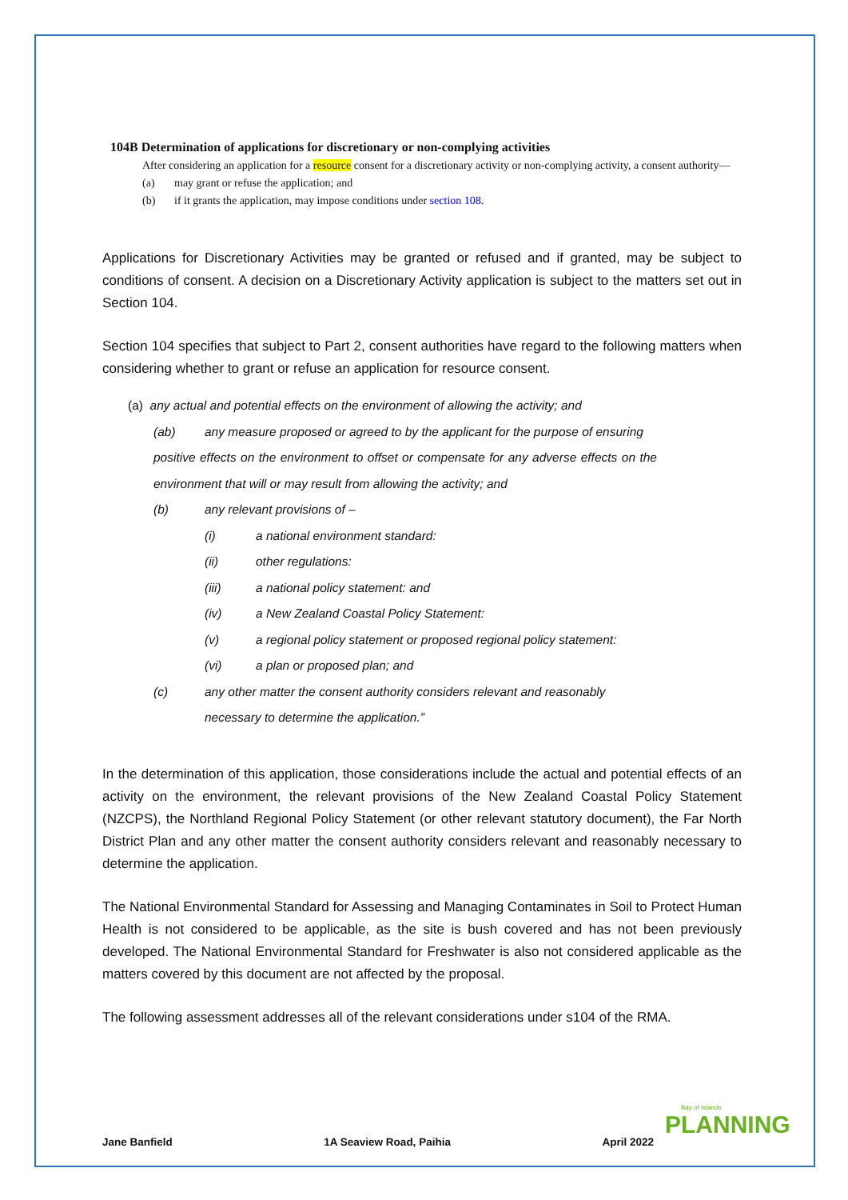104B Determination of applications for discretionary or non-complying activities
After considering an application for a resource consent for a discretionary activity or non-complying activity, a consent authority—
(a) may grant or refuse the application; and
(b) if it grants the application, may impose conditions under section 108.
Applications for Discretionary Activities may be granted or refused and if granted, may be subject to conditions of consent. A decision on a Discretionary Activity application is subject to the matters set out in Section 104.
Section 104 specifies that subject to Part 2, consent authorities have regard to the following matters when considering whether to grant or refuse an application for resource consent.
(a) any actual and potential effects on the environment of allowing the activity; and
(ab) any measure proposed or agreed to by the applicant for the purpose of ensuring positive effects on the environment to offset or compensate for any adverse effects on the environment that will or may result from allowing the activity; and
(b) any relevant provisions of –
(i) a national environment standard:
(ii) other regulations:
(iii) a national policy statement: and
(iv) a New Zealand Coastal Policy Statement:
(v) a regional policy statement or proposed regional policy statement:
(vi) a plan or proposed plan; and
(c) any other matter the consent authority considers relevant and reasonably
necessary to determine the application.”
In the determination of this application, those considerations include the actual and potential effects of an activity on the environment, the relevant provisions of the New Zealand Coastal Policy Statement (NZCPS), the Northland Regional Policy Statement (or other relevant statutory document), the Far North District Plan and any other matter the consent authority considers relevant and reasonably necessary to determine the application.
The National Environmental Standard for Assessing and Managing Contaminates in Soil to Protect Human Health is not considered to be applicable, as the site is bush covered and has not been previously developed. The National Environmental Standard for Freshwater is also not considered applicable as the matters covered by this document are not affected by the proposal.
The following assessment addresses all of the relevant considerations under s104 of the RMA.
Jane Banfield 1A Seaview Road, Paihia April 2022
Bay of Islands
PLANNING